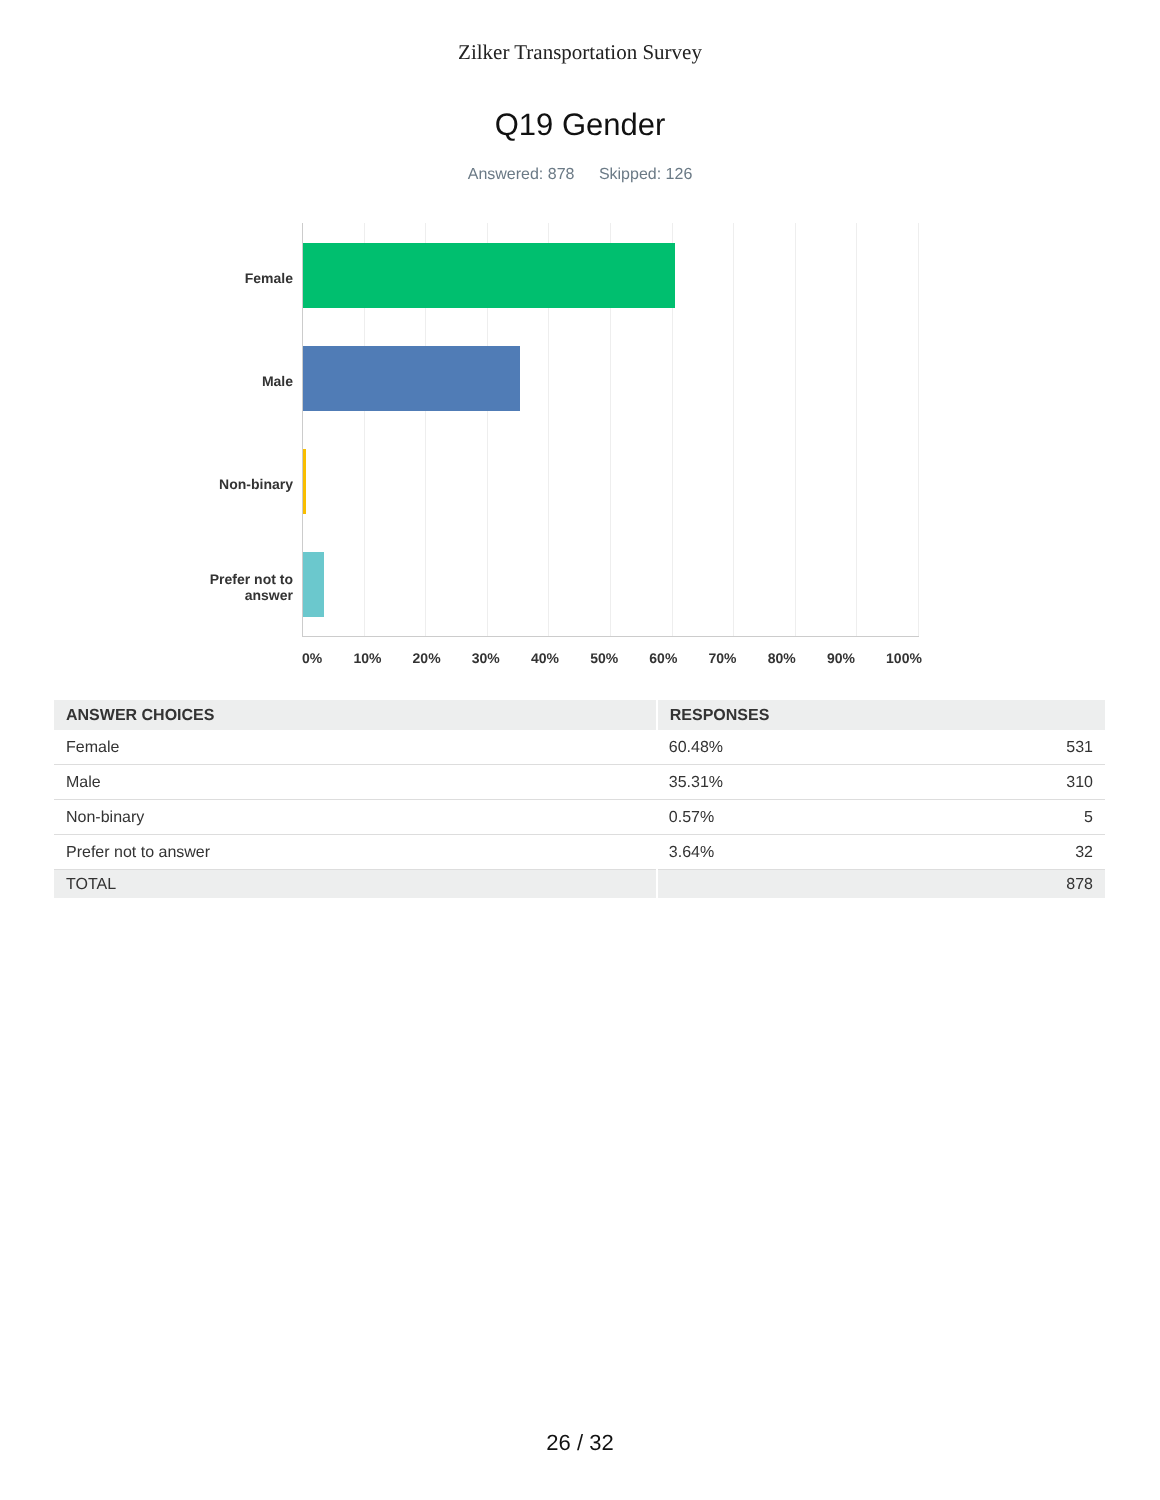Zilker Transportation Survey
Q19 Gender
Answered: 878 Skipped: 126
Female
Male
Non-binary
Prefer not to answer
0% 10% 20% 30% 40% 50% 60% 70% 80% 90% 100%
| ANSWER CHOICES | RESPONSES | |
| --- | --- | --- |
| Female | 60.48% | 531 |
| Male | 35.31% | 310 |
| Non-binary | 0.57% | 5 |
| Prefer not to answer | 3.64% | 32 |
| TOTAL | | 878 |
26 / 32